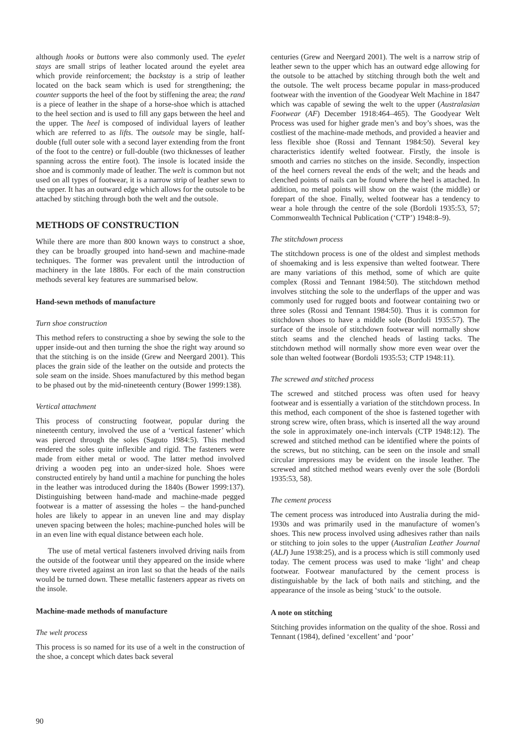although hooks or buttons were also commonly used. The eyelet stays are small strips of leather located around the eyelet area which provide reinforcement; the backstay is a strip of leather located on the back seam which is used for strengthening; the counter supports the heel of the foot by stiffening the area; the rand is a piece of leather in the shape of a horse-shoe which is attached to the heel section and is used to fill any gaps between the heel and the upper. The heel is composed of individual layers of leather which are referred to as lifts. The outsole may be single, half-double (full outer sole with a second layer extending from the front of the foot to the centre) or full-double (two thicknesses of leather spanning across the entire foot). The insole is located inside the shoe and is commonly made of leather. The welt is common but not used on all types of footwear, it is a narrow strip of leather sewn to the upper. It has an outward edge which allows for the outsole to be attached by stitching through both the welt and the outsole.
METHODS OF CONSTRUCTION
While there are more than 800 known ways to construct a shoe, they can be broadly grouped into hand-sewn and machine-made techniques. The former was prevalent until the introduction of machinery in the late 1880s. For each of the main construction methods several key features are summarised below.
Hand-sewn methods of manufacture
Turn shoe construction
This method refers to constructing a shoe by sewing the sole to the upper inside-out and then turning the shoe the right way around so that the stitching is on the inside (Grew and Neergard 2001). This places the grain side of the leather on the outside and protects the sole seam on the inside. Shoes manufactured by this method began to be phased out by the mid-nineteenth century (Bower 1999:138).
Vertical attachment
This process of constructing footwear, popular during the nineteenth century, involved the use of a ‘vertical fastener’ which was pierced through the soles (Saguto 1984:5). This method rendered the soles quite inflexible and rigid. The fasteners were made from either metal or wood. The latter method involved driving a wooden peg into an under-sized hole. Shoes were constructed entirely by hand until a machine for punching the holes in the leather was introduced during the 1840s (Bower 1999:137). Distinguishing between hand-made and machine-made pegged footwear is a matter of assessing the holes – the hand-punched holes are likely to appear in an uneven line and may display uneven spacing between the holes; machine-punched holes will be in an even line with equal distance between each hole.
The use of metal vertical fasteners involved driving nails from the outside of the footwear until they appeared on the inside where they were riveted against an iron last so that the heads of the nails would be turned down. These metallic fasteners appear as rivets on the insole.
Machine-made methods of manufacture
The welt process
This process is so named for its use of a welt in the construction of the shoe, a concept which dates back several
centuries (Grew and Neergard 2001). The welt is a narrow strip of leather sewn to the upper which has an outward edge allowing for the outsole to be attached by stitching through both the welt and the outsole. The welt process became popular in mass-produced footwear with the invention of the Goodyear Welt Machine in 1847 which was capable of sewing the welt to the upper (Australasian Footwear (AF) December 1918:464–465). The Goodyear Welt Process was used for higher grade men’s and boy’s shoes, was the costliest of the machine-made methods, and provided a heavier and less flexible shoe (Rossi and Tennant 1984:50). Several key characteristics identify welted footwear. Firstly, the insole is smooth and carries no stitches on the inside. Secondly, inspection of the heel corners reveal the ends of the welt; and the heads and clenched points of nails can be found where the heel is attached. In addition, no metal points will show on the waist (the middle) or forepart of the shoe. Finally, welted footwear has a tendency to wear a hole through the centre of the sole (Bordoli 1935:53, 57; Commonwealth Technical Publication (‘CTP’) 1948:8–9).
The stitchdown process
The stitchdown process is one of the oldest and simplest methods of shoemaking and is less expensive than welted footwear. There are many variations of this method, some of which are quite complex (Rossi and Tennant 1984:50). The stitchdown method involves stitching the sole to the underflaps of the upper and was commonly used for rugged boots and footwear containing two or three soles (Rossi and Tennant 1984:50). Thus it is common for stitchdown shoes to have a middle sole (Bordoli 1935:57). The surface of the insole of stitchdown footwear will normally show stitch seams and the clenched heads of lasting tacks. The stitchdown method will normally show more even wear over the sole than welted footwear (Bordoli 1935:53; CTP 1948:11).
The screwed and stitched process
The screwed and stitched process was often used for heavy footwear and is essentially a variation of the stitchdown process. In this method, each component of the shoe is fastened together with strong screw wire, often brass, which is inserted all the way around the sole in approximately one-inch intervals (CTP 1948:12). The screwed and stitched method can be identified where the points of the screws, but no stitching, can be seen on the insole and small circular impressions may be evident on the insole leather. The screwed and stitched method wears evenly over the sole (Bordoli 1935:53, 58).
The cement process
The cement process was introduced into Australia during the mid-1930s and was primarily used in the manufacture of women’s shoes. This new process involved using adhesives rather than nails or stitching to join soles to the upper (Australian Leather Journal (ALJ) June 1938:25), and is a process which is still commonly used today. The cement process was used to make ‘light’ and cheap footwear. Footwear manufactured by the cement process is distinguishable by the lack of both nails and stitching, and the appearance of the insole as being ‘stuck’ to the outsole.
A note on stitching
Stitching provides information on the quality of the shoe. Rossi and Tennant (1984), defined ‘excellent’ and ‘poor’
90